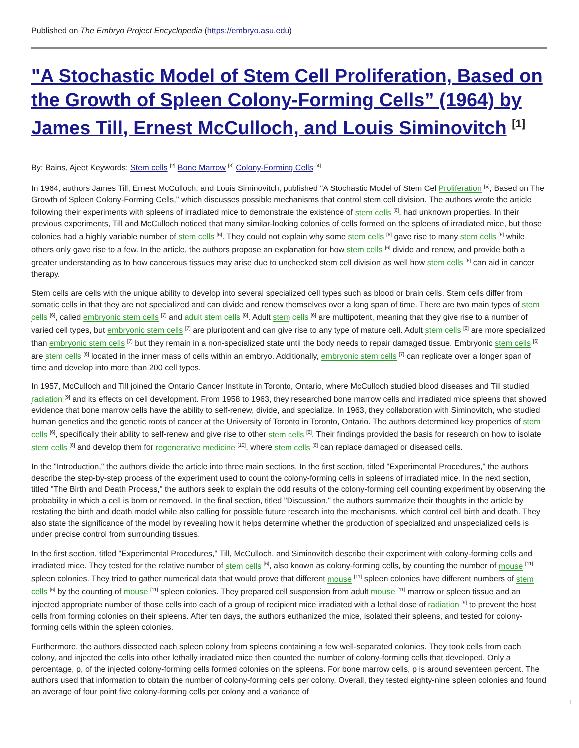Published on The Embryo Project Encyclopedia (https://embryo.asu.edu)
"A Stochastic Model of Stem Cell Proliferation, Based on the Growth of Spleen Colony-Forming Cells” (1964) by James Till, Ernest McCulloch, and Louis Siminovitch <sup>[1]</sup>
By: Bains, Ajeet Keywords: Stem cells <sup>[2]</sup> Bone Marrow <sup>[3]</sup> Colony-Forming Cells <sup>[4]</sup>
In 1964, authors James Till, Ernest McCulloch, and Louis Siminovitch, published "A Stochastic Model of Stem Cel Proliferation <sup>[5]</sup>, Based on The Growth of Spleen Colony-Forming Cells," which discusses possible mechanisms that control stem cell division. The authors wrote the article following their experiments with spleens of irradiated mice to demonstrate the existence of stem cells <sup>[6]</sup>, had unknown properties. In their previous experiments, Till and McCulloch noticed that many similar-looking colonies of cells formed on the spleens of irradiated mice, but those colonies had a highly variable number of stem cells <sup>[6]</sup>. They could not explain why some stem cells <sup>[6]</sup> gave rise to many stem cells <sup>[6]</sup> while others only gave rise to a few. In the article, the authors propose an explanation for how stem cells <sup>[6]</sup> divide and renew, and provide both a greater understanding as to how cancerous tissues may arise due to unchecked stem cell division as well how stem cells <sup>[6]</sup> can aid in cancer therapy.
Stem cells are cells with the unique ability to develop into several specialized cell types such as blood or brain cells. Stem cells differ from somatic cells in that they are not specialized and can divide and renew themselves over a long span of time. There are two main types of stem cells <sup>[6]</sup>, called embryonic stem cells <sup>[7]</sup> and adult stem cells <sup>[8]</sup>. Adult stem cells <sup>[6]</sup> are multipotent, meaning that they give rise to a number of varied cell types, but embryonic stem cells <sup>[7]</sup> are pluripotent and can give rise to any type of mature cell. Adult stem cells <sup>[6]</sup> are more specialized than embryonic stem cells <sup>[7]</sup> but they remain in a non-specialized state until the body needs to repair damaged tissue. Embryonic stem cells <sup>[6]</sup> are stem cells <sup>[6]</sup> located in the inner mass of cells within an embryo. Additionally, embryonic stem cells <sup>[7]</sup> can replicate over a longer span of time and develop into more than 200 cell types.
In 1957, McCulloch and Till joined the Ontario Cancer Institute in Toronto, Ontario, where McCulloch studied blood diseases and Till studied radiation <sup>[9]</sup> and its effects on cell development. From 1958 to 1963, they researched bone marrow cells and irradiated mice spleens that showed evidence that bone marrow cells have the ability to self-renew, divide, and specialize. In 1963, they collaboration with Siminovitch, who studied human genetics and the genetic roots of cancer at the University of Toronto in Toronto, Ontario. The authors determined key properties of stem cells <sup>[6]</sup>, specifically their ability to self-renew and give rise to other stem cells <sup>[6]</sup>. Their findings provided the basis for research on how to isolate stem cells <sup>[6]</sup> and develop them for regenerative medicine <sup>[10]</sup>, where stem cells <sup>[6]</sup> can replace damaged or diseased cells.
In the "Introduction," the authors divide the article into three main sections. In the first section, titled "Experimental Procedures," the authors describe the step-by-step process of the experiment used to count the colony-forming cells in spleens of irradiated mice. In the next section, titled "The Birth and Death Process," the authors seek to explain the odd results of the colony-forming cell counting experiment by observing the probability in which a cell is born or removed. In the final section, titled "Discussion," the authors summarize their thoughts in the article by restating the birth and death model while also calling for possible future research into the mechanisms, which control cell birth and death. They also state the significance of the model by revealing how it helps determine whether the production of specialized and unspecialized cells is under precise control from surrounding tissues.
In the first section, titled "Experimental Procedures," Till, McCulloch, and Siminovitch describe their experiment with colony-forming cells and irradiated mice. They tested for the relative number of stem cells <sup>[6]</sup>, also known as colony-forming cells, by counting the number of mouse <sup>[11]</sup> spleen colonies. They tried to gather numerical data that would prove that different mouse <sup>[11]</sup> spleen colonies have different numbers of stem cells <sup>[6]</sup> by the counting of mouse <sup>[11]</sup> spleen colonies. They prepared cell suspension from adult mouse <sup>[11]</sup> marrow or spleen tissue and an injected appropriate number of those cells into each of a group of recipient mice irradiated with a lethal dose of radiation <sup>[9]</sup> to prevent the host cells from forming colonies on their spleens. After ten days, the authors euthanized the mice, isolated their spleens, and tested for colony-forming cells within the spleen colonies.
Furthermore, the authors dissected each spleen colony from spleens containing a few well-separated colonies. They took cells from each colony, and injected the cells into other lethally irradiated mice then counted the number of colony-forming cells that developed. Only a percentage, p, of the injected colony-forming cells formed colonies on the spleens. For bone marrow cells, p is around seventeen percent. The authors used that information to obtain the number of colony-forming cells per colony. Overall, they tested eighty-nine spleen colonies and found an average of four point five colony-forming cells per colony and a variance of
1